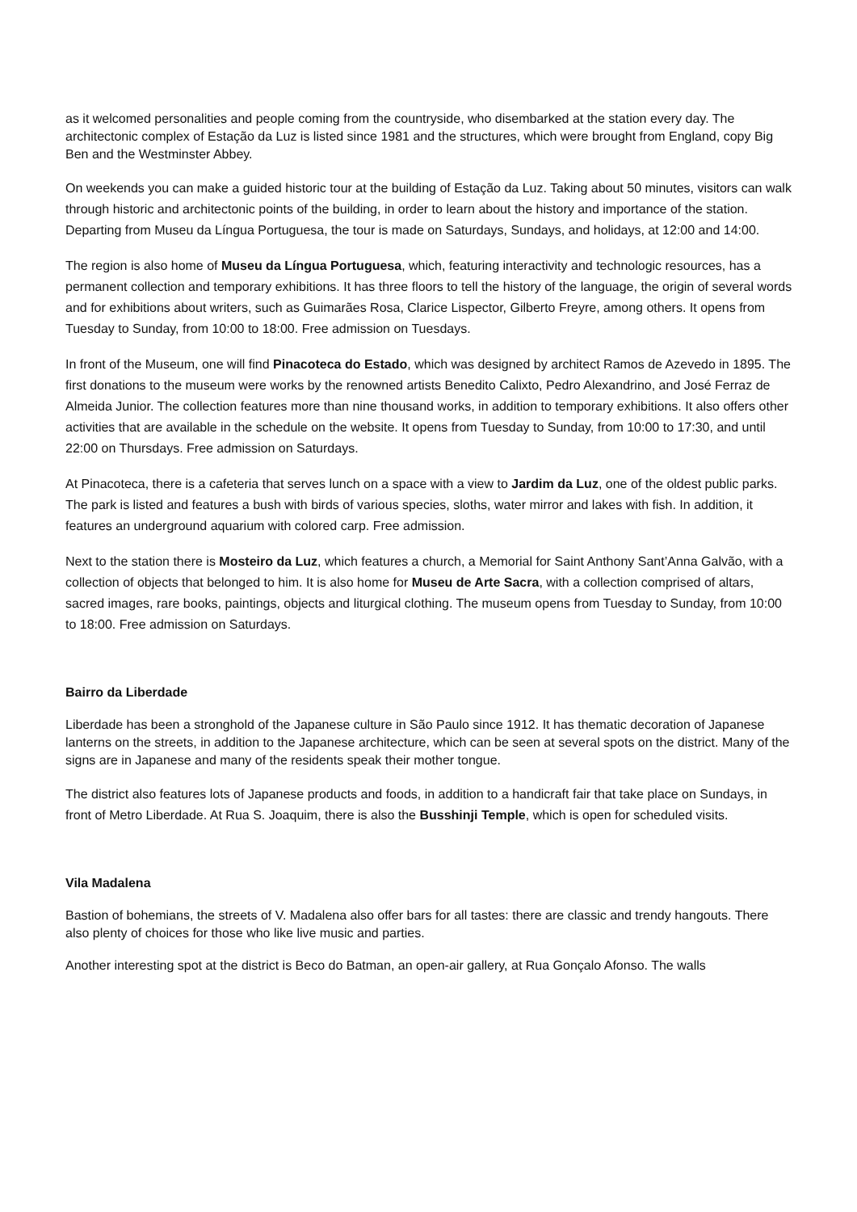as it welcomed personalities and people coming from the countryside, who disembarked at the station every day. The architectonic complex of Estação da Luz is listed since 1981 and the structures, which were brought from England, copy Big Ben and the Westminster Abbey.
On weekends you can make a guided historic tour at the building of Estação da Luz. Taking about 50 minutes, visitors can walk through historic and architectonic points of the building, in order to learn about the history and importance of the station. Departing from Museu da Língua Portuguesa, the tour is made on Saturdays, Sundays, and holidays, at 12:00 and 14:00.
The region is also home of Museu da Língua Portuguesa, which, featuring interactivity and technologic resources, has a permanent collection and temporary exhibitions. It has three floors to tell the history of the language, the origin of several words and for exhibitions about writers, such as Guimarães Rosa, Clarice Lispector, Gilberto Freyre, among others. It opens from Tuesday to Sunday, from 10:00 to 18:00. Free admission on Tuesdays.
In front of the Museum, one will find Pinacoteca do Estado, which was designed by architect Ramos de Azevedo in 1895. The first donations to the museum were works by the renowned artists Benedito Calixto, Pedro Alexandrino, and José Ferraz de Almeida Junior. The collection features more than nine thousand works, in addition to temporary exhibitions. It also offers other activities that are available in the schedule on the website. It opens from Tuesday to Sunday, from 10:00 to 17:30, and until 22:00 on Thursdays. Free admission on Saturdays.
At Pinacoteca, there is a cafeteria that serves lunch on a space with a view to Jardim da Luz, one of the oldest public parks. The park is listed and features a bush with birds of various species, sloths, water mirror and lakes with fish. In addition, it features an underground aquarium with colored carp. Free admission.
Next to the station there is Mosteiro da Luz, which features a church, a Memorial for Saint Anthony Sant’Anna Galvão, with a collection of objects that belonged to him. It is also home for Museu de Arte Sacra, with a collection comprised of altars, sacred images, rare books, paintings, objects and liturgical clothing. The museum opens from Tuesday to Sunday, from 10:00 to 18:00. Free admission on Saturdays.
Bairro da Liberdade
Liberdade has been a stronghold of the Japanese culture in São Paulo since 1912. It has thematic decoration of Japanese lanterns on the streets, in addition to the Japanese architecture, which can be seen at several spots on the district. Many of the signs are in Japanese and many of the residents speak their mother tongue.
The district also features lots of Japanese products and foods, in addition to a handicraft fair that take place on Sundays, in front of Metro Liberdade. At Rua S. Joaquim, there is also the Busshinji Temple, which is open for scheduled visits.
Vila Madalena
Bastion of bohemians, the streets of V. Madalena also offer bars for all tastes: there are classic and trendy hangouts. There also plenty of choices for those who like live music and parties.
Another interesting spot at the district is Beco do Batman, an open-air gallery, at Rua Gonçalo Afonso. The walls